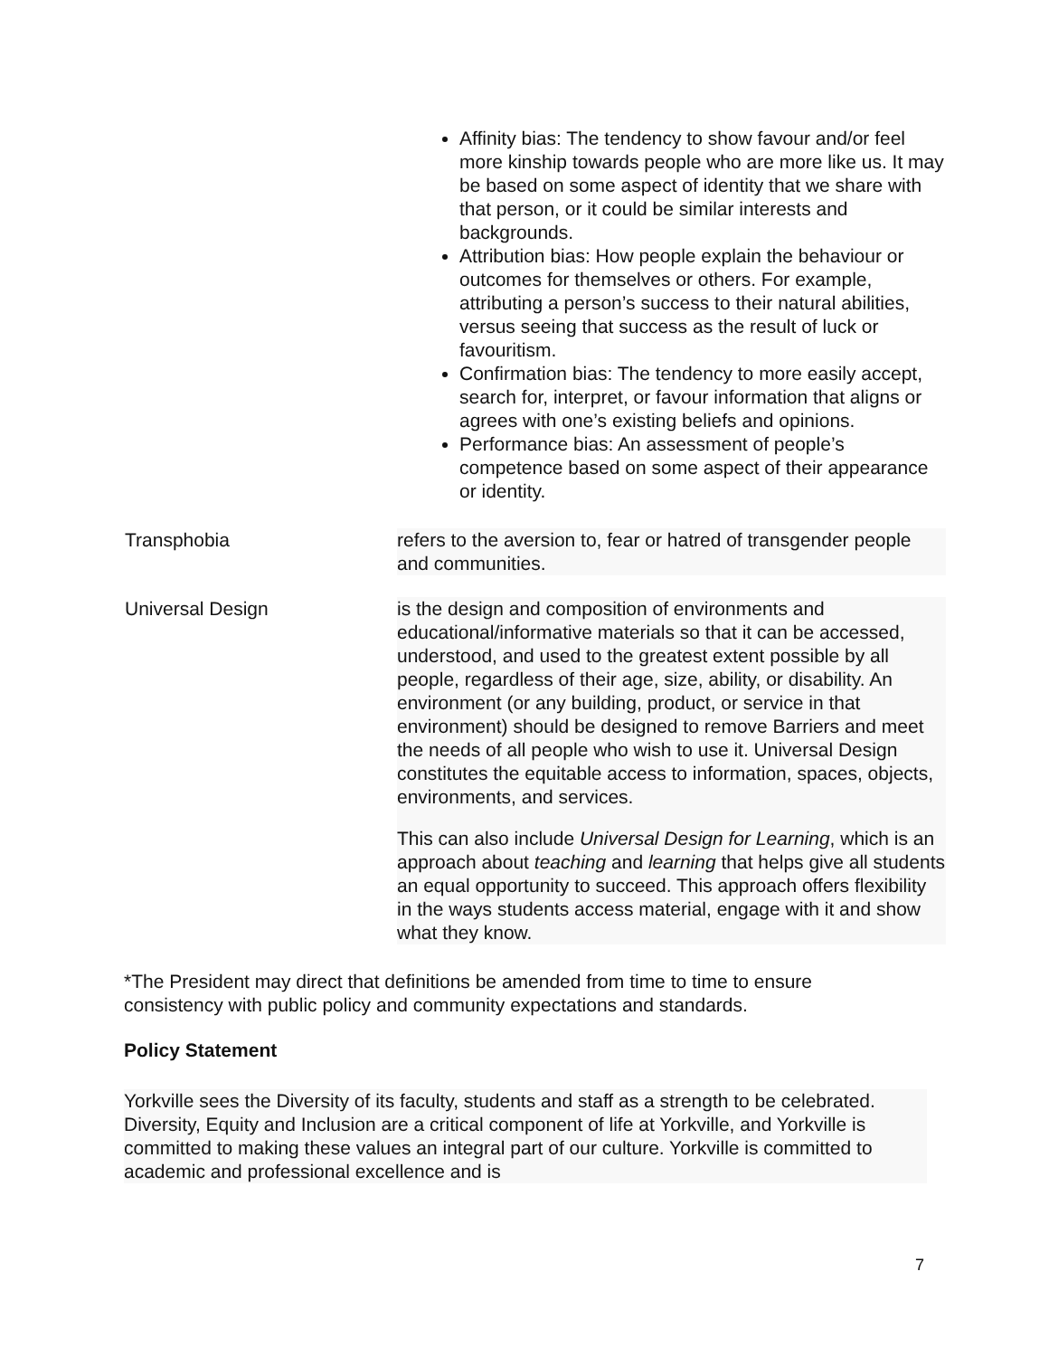Affinity bias: The tendency to show favour and/or feel more kinship towards people who are more like us. It may be based on some aspect of identity that we share with that person, or it could be similar interests and backgrounds.
Attribution bias: How people explain the behaviour or outcomes for themselves or others. For example, attributing a person’s success to their natural abilities, versus seeing that success as the result of luck or favouritism.
Confirmation bias: The tendency to more easily accept, search for, interpret, or favour information that aligns or agrees with one’s existing beliefs and opinions.
Performance bias: An assessment of people’s competence based on some aspect of their appearance or identity.
Transphobia refers to the aversion to, fear or hatred of transgender people and communities.
Universal Design is the design and composition of environments and educational/informative materials so that it can be accessed, understood, and used to the greatest extent possible by all people, regardless of their age, size, ability, or disability. An environment (or any building, product, or service in that environment) should be designed to remove Barriers and meet the needs of all people who wish to use it. Universal Design constitutes the equitable access to information, spaces, objects, environments, and services.
This can also include Universal Design for Learning, which is an approach about teaching and learning that helps give all students an equal opportunity to succeed. This approach offers flexibility in the ways students access material, engage with it and show what they know.
*The President may direct that definitions be amended from time to time to ensure consistency with public policy and community expectations and standards.
Policy Statement
Yorkville sees the Diversity of its faculty, students and staff as a strength to be celebrated. Diversity, Equity and Inclusion are a critical component of life at Yorkville, and Yorkville is committed to making these values an integral part of our culture. Yorkville is committed to academic and professional excellence and is
7